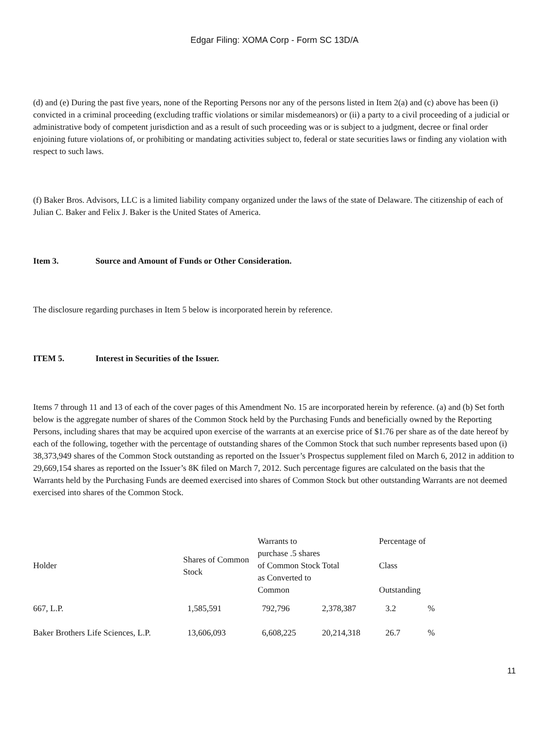Edgar Filing: XOMA Corp - Form SC 13D/A
(d) and (e) During the past five years, none of the Reporting Persons nor any of the persons listed in Item 2(a) and (c) above has been (i) convicted in a criminal proceeding (excluding traffic violations or similar misdemeanors) or (ii) a party to a civil proceeding of a judicial or administrative body of competent jurisdiction and as a result of such proceeding was or is subject to a judgment, decree or final order enjoining future violations of, or prohibiting or mandating activities subject to, federal or state securities laws or finding any violation with respect to such laws.
(f) Baker Bros. Advisors, LLC is a limited liability company organized under the laws of the state of Delaware. The citizenship of each of Julian C. Baker and Felix J. Baker is the United States of America.
Item 3. Source and Amount of Funds or Other Consideration.
The disclosure regarding purchases in Item 5 below is incorporated herein by reference.
ITEM 5. Interest in Securities of the Issuer.
Items 7 through 11 and 13 of each of the cover pages of this Amendment No. 15 are incorporated herein by reference. (a) and (b) Set forth below is the aggregate number of shares of the Common Stock held by the Purchasing Funds and beneficially owned by the Reporting Persons, including shares that may be acquired upon exercise of the warrants at an exercise price of $1.76 per share as of the date hereof by each of the following, together with the percentage of outstanding shares of the Common Stock that such number represents based upon (i) 38,373,949 shares of the Common Stock outstanding as reported on the Issuer’s Prospectus supplement filed on March 6, 2012 in addition to 29,669,154 shares as reported on the Issuer’s 8K filed on March 7, 2012. Such percentage figures are calculated on the basis that the Warrants held by the Purchasing Funds are deemed exercised into shares of Common Stock but other outstanding Warrants are not deemed exercised into shares of the Common Stock.
| Holder | Shares of Common Stock | Warrants to purchase .5 shares of Common Stock as Converted to Common | Total | Percentage of Class Outstanding | |
| 667, L.P. | 1,585,591 | 792,796 | 2,378,387 | 3.2 | % |
| Baker Brothers Life Sciences, L.P. | 13,606,093 | 6,608,225 | 20,214,318 | 26.7 | % |
11